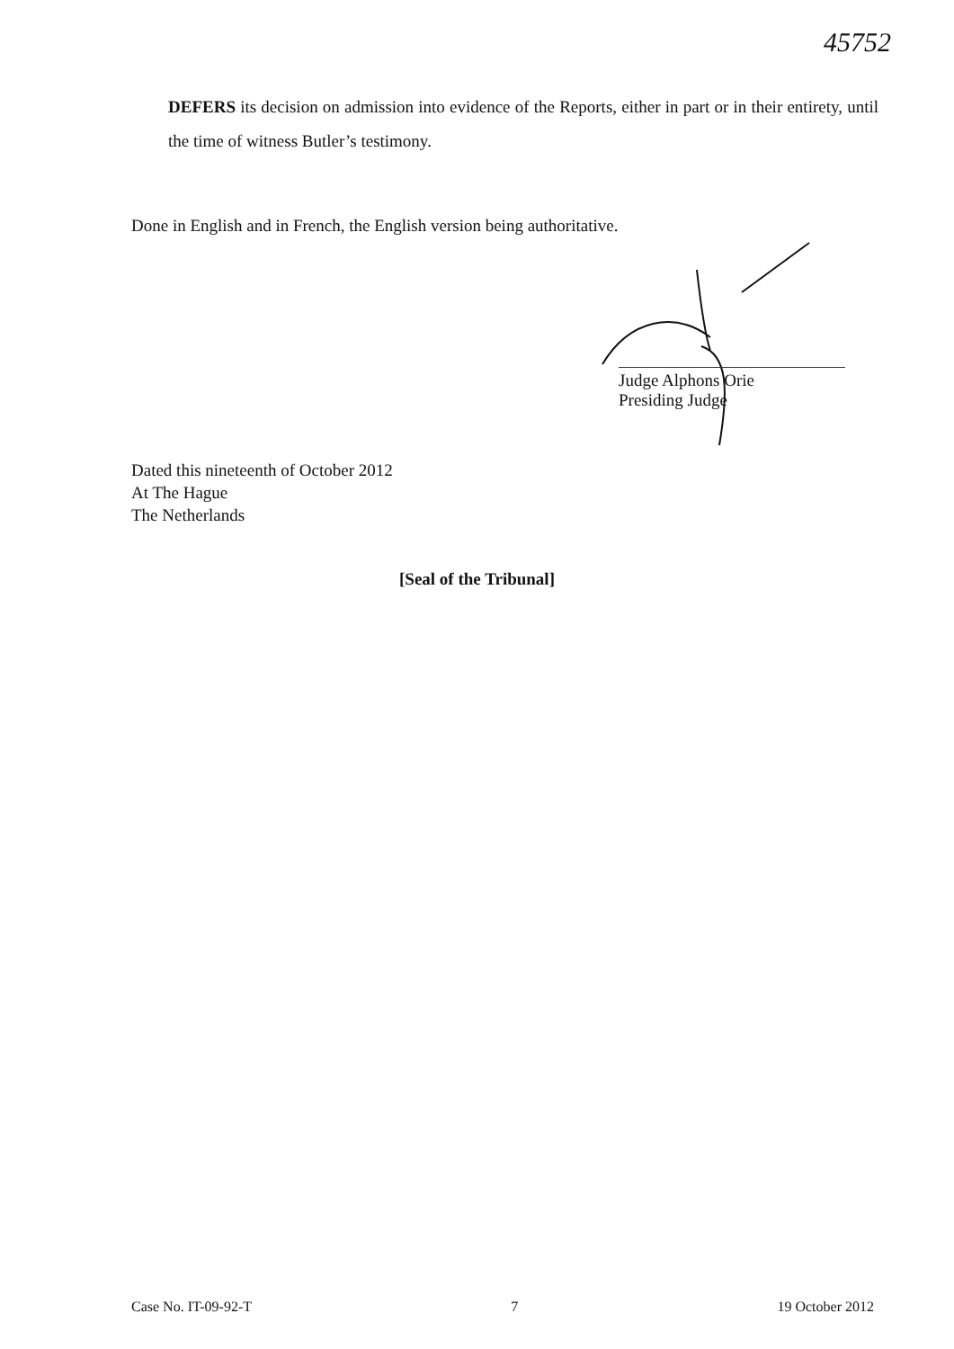45752
DEFERS its decision on admission into evidence of the Reports, either in part or in their entirety, until the time of witness Butler’s testimony.
Done in English and in French, the English version being authoritative.
Judge Alphons Orie
Presiding Judge
Dated this nineteenth of October 2012
At The Hague
The Netherlands
[Seal of the Tribunal]
Case No. IT-09-92-T 7 19 October 2012